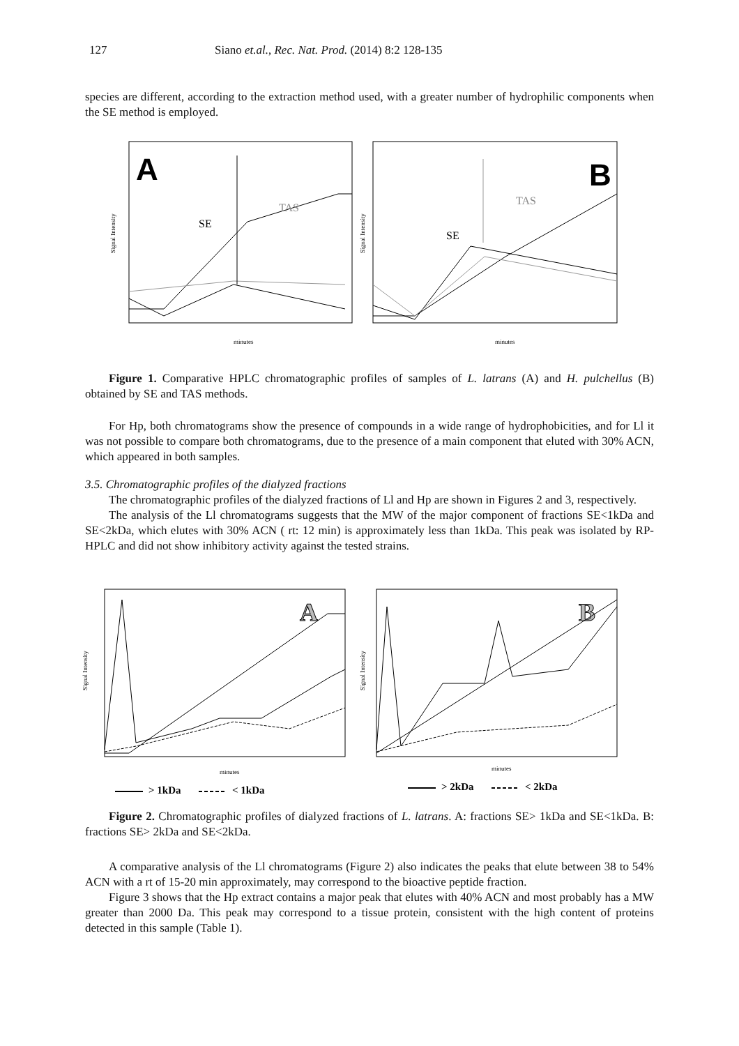127 Siano et.al., Rec. Nat. Prod. (2014) 8:2 128-135
species are different, according to the extraction method used, with a greater number of hydrophilic components when the SE method is employed.
A
B
Signal Intensity
Signal Intensity
TAS
SE
TAS
SE
minutes
minutes
Figure 1. Comparative HPLC chromatographic profiles of samples of L. latrans (A) and H. pulchellus (B) obtained by SE and TAS methods.
For Hp, both chromatograms show the presence of compounds in a wide range of hydrophobicities, and for Ll it was not possible to compare both chromatograms, due to the presence of a main component that eluted with 30% ACN, which appeared in both samples.
3.5. Chromatographic profiles of the dialyzed fractions
The chromatographic profiles of the dialyzed fractions of Ll and Hp are shown in Figures 2 and 3, respectively.
The analysis of the Ll chromatograms suggests that the MW of the major component of fractions SE<1kDa and SE<2kDa, which elutes with 30% ACN ( rt: 12 min) is approximately less than 1kDa. This peak was isolated by RP- HPLC and did not show inhibitory activity against the tested strains.
A
B
Signal Intensity
Signal Intensity
minutes
minutes
> 1kDa
< 1kDa
> 2kDa
< 2kDa
Figure 2. Chromatographic profiles of dialyzed fractions of L. latrans. A: fractions SE> 1kDa and SE<1kDa. B: fractions SE> 2kDa and SE<2kDa.
A comparative analysis of the Ll chromatograms (Figure 2) also indicates the peaks that elute between 38 to 54% ACN with a rt of 15-20 min approximately, may correspond to the bioactive peptide fraction.
Figure 3 shows that the Hp extract contains a major peak that elutes with 40% ACN and most probably has a MW greater than 2000 Da. This peak may correspond to a tissue protein, consistent with the high content of proteins detected in this sample (Table 1).